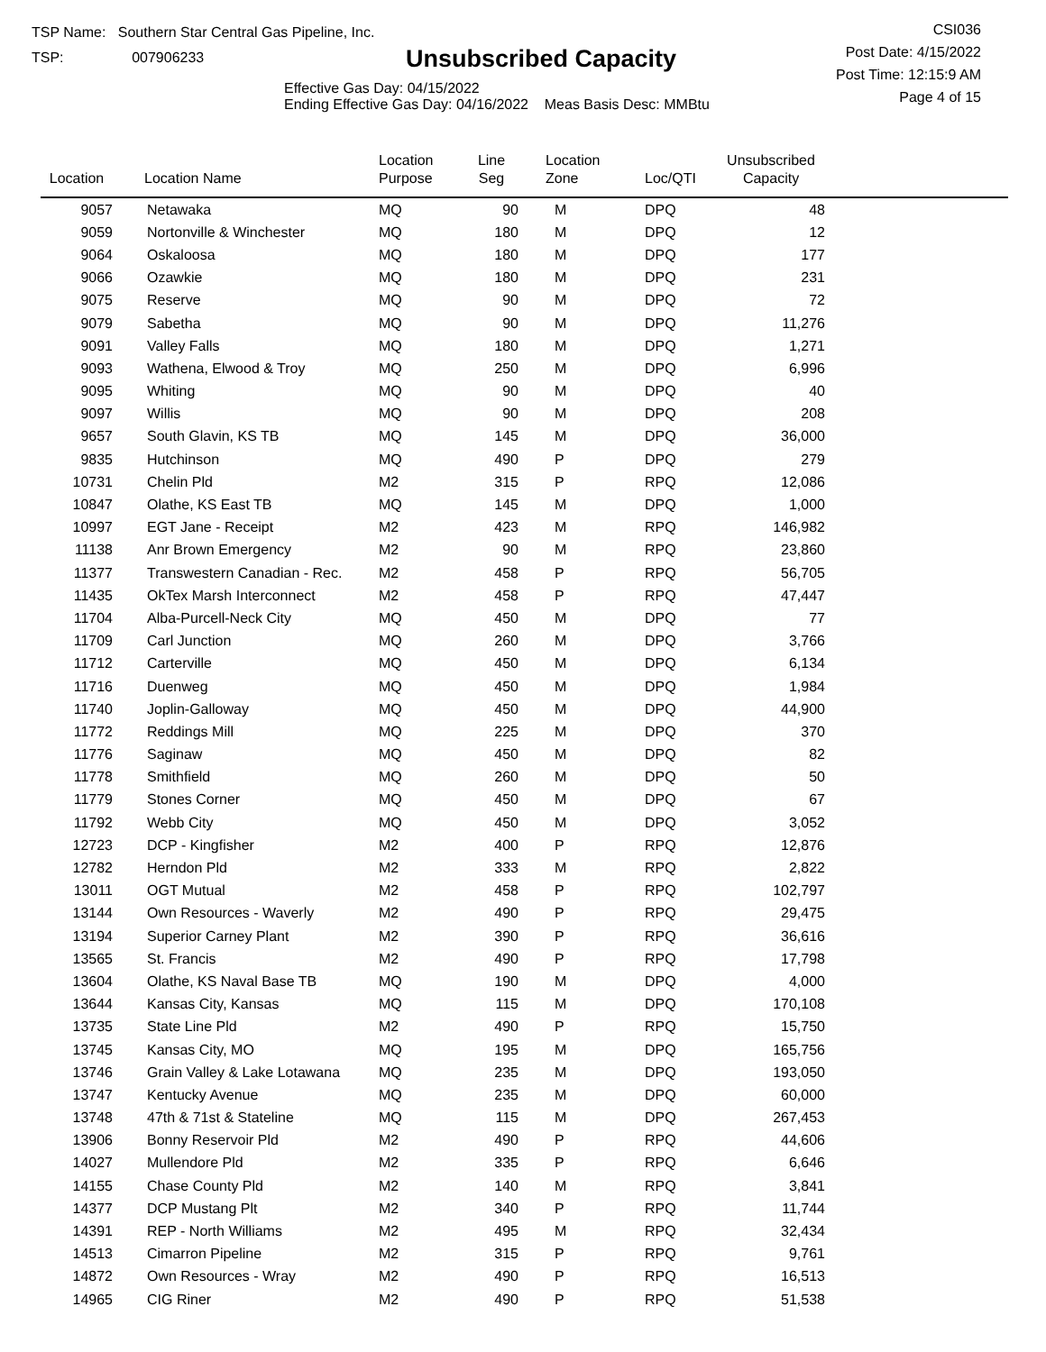TSP Name: Southern Star Central Gas Pipeline, Inc.
TSP: 007906233
Unsubscribed Capacity
Effective Gas Day: 04/15/2022
Ending Effective Gas Day: 04/16/2022 Meas Basis Desc: MMBtu
CSI036
Post Date: 4/15/2022
Post Time: 12:15:9 AM
Page 4 of 15
| Location | Location Name | Location Purpose | Line Seg | Location Zone | Loc/QTI | Unsubscribed Capacity | |
| --- | --- | --- | --- | --- | --- | --- | --- |
| 9057 | Netawaka | MQ | 90 | M | DPQ | 48 | |
| 9059 | Nortonville & Winchester | MQ | 180 | M | DPQ | 12 | |
| 9064 | Oskaloosa | MQ | 180 | M | DPQ | 177 | |
| 9066 | Ozawkie | MQ | 180 | M | DPQ | 231 | |
| 9075 | Reserve | MQ | 90 | M | DPQ | 72 | |
| 9079 | Sabetha | MQ | 90 | M | DPQ | 11,276 | |
| 9091 | Valley Falls | MQ | 180 | M | DPQ | 1,271 | |
| 9093 | Wathena, Elwood & Troy | MQ | 250 | M | DPQ | 6,996 | |
| 9095 | Whiting | MQ | 90 | M | DPQ | 40 | |
| 9097 | Willis | MQ | 90 | M | DPQ | 208 | |
| 9657 | South Glavin, KS TB | MQ | 145 | M | DPQ | 36,000 | |
| 9835 | Hutchinson | MQ | 490 | P | DPQ | 279 | |
| 10731 | Chelin Pld | M2 | 315 | P | RPQ | 12,086 | |
| 10847 | Olathe, KS East TB | MQ | 145 | M | DPQ | 1,000 | |
| 10997 | EGT Jane - Receipt | M2 | 423 | M | RPQ | 146,982 | |
| 11138 | Anr Brown Emergency | M2 | 90 | M | RPQ | 23,860 | |
| 11377 | Transwestern Canadian - Rec. | M2 | 458 | P | RPQ | 56,705 | |
| 11435 | OkTex Marsh Interconnect | M2 | 458 | P | RPQ | 47,447 | |
| 11704 | Alba-Purcell-Neck City | MQ | 450 | M | DPQ | 77 | |
| 11709 | Carl Junction | MQ | 260 | M | DPQ | 3,766 | |
| 11712 | Carterville | MQ | 450 | M | DPQ | 6,134 | |
| 11716 | Duenweg | MQ | 450 | M | DPQ | 1,984 | |
| 11740 | Joplin-Galloway | MQ | 450 | M | DPQ | 44,900 | |
| 11772 | Reddings Mill | MQ | 225 | M | DPQ | 370 | |
| 11776 | Saginaw | MQ | 450 | M | DPQ | 82 | |
| 11778 | Smithfield | MQ | 260 | M | DPQ | 50 | |
| 11779 | Stones Corner | MQ | 450 | M | DPQ | 67 | |
| 11792 | Webb City | MQ | 450 | M | DPQ | 3,052 | |
| 12723 | DCP - Kingfisher | M2 | 400 | P | RPQ | 12,876 | |
| 12782 | Herndon Pld | M2 | 333 | M | RPQ | 2,822 | |
| 13011 | OGT Mutual | M2 | 458 | P | RPQ | 102,797 | |
| 13144 | Own Resources - Waverly | M2 | 490 | P | RPQ | 29,475 | |
| 13194 | Superior Carney Plant | M2 | 390 | P | RPQ | 36,616 | |
| 13565 | St. Francis | M2 | 490 | P | RPQ | 17,798 | |
| 13604 | Olathe, KS Naval Base TB | MQ | 190 | M | DPQ | 4,000 | |
| 13644 | Kansas City, Kansas | MQ | 115 | M | DPQ | 170,108 | |
| 13735 | State Line Pld | M2 | 490 | P | RPQ | 15,750 | |
| 13745 | Kansas City, MO | MQ | 195 | M | DPQ | 165,756 | |
| 13746 | Grain Valley & Lake Lotawana | MQ | 235 | M | DPQ | 193,050 | |
| 13747 | Kentucky Avenue | MQ | 235 | M | DPQ | 60,000 | |
| 13748 | 47th & 71st & Stateline | MQ | 115 | M | DPQ | 267,453 | |
| 13906 | Bonny Reservoir Pld | M2 | 490 | P | RPQ | 44,606 | |
| 14027 | Mullendore Pld | M2 | 335 | P | RPQ | 6,646 | |
| 14155 | Chase County Pld | M2 | 140 | M | RPQ | 3,841 | |
| 14377 | DCP Mustang Plt | M2 | 340 | P | RPQ | 11,744 | |
| 14391 | REP - North Williams | M2 | 495 | M | RPQ | 32,434 | |
| 14513 | Cimarron Pipeline | M2 | 315 | P | RPQ | 9,761 | |
| 14872 | Own Resources - Wray | M2 | 490 | P | RPQ | 16,513 | |
| 14965 | CIG Riner | M2 | 490 | P | RPQ | 51,538 | |